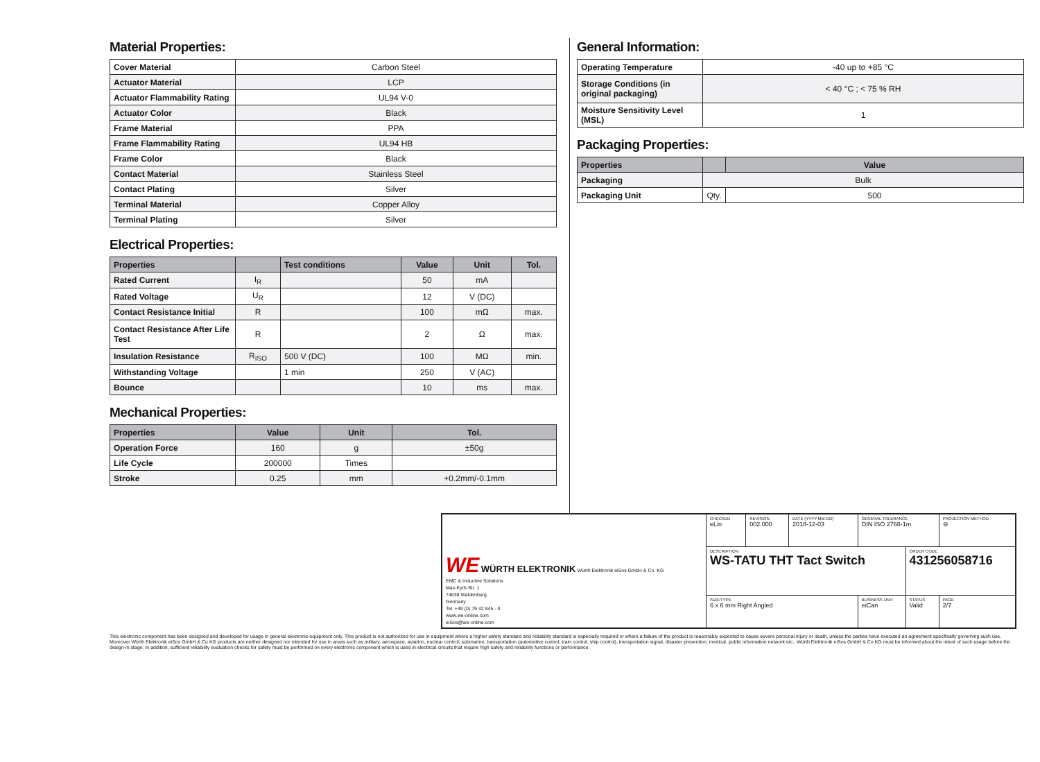Material Properties:
| Cover Material | Carbon Steel |
| Actuator Material | LCP |
| Actuator Flammability Rating | UL94 V-0 |
| Actuator Color | Black |
| Frame Material | PPA |
| Frame Flammability Rating | UL94 HB |
| Frame Color | Black |
| Contact Material | Stainless Steel |
| Contact Plating | Silver |
| Terminal Material | Copper Alloy |
| Terminal Plating | Silver |
Electrical Properties:
| Properties | | Test conditions | Value | Unit | Tol. |
| --- | --- | --- | --- | --- | --- |
| Rated Current | I<sub>R</sub> | | 50 | mA | |
| Rated Voltage | U<sub>R</sub> | | 12 | V (DC) | |
| Contact Resistance Initial | R | | 100 | mΩ | max. |
| Contact Resistance After Life Test | R | | 2 | Ω | max. |
| Insulation Resistance | R<sub>ISO</sub> | 500 V (DC) | 100 | MΩ | min. |
| Withstanding Voltage | | 1 min | 250 | V (AC) | |
| Bounce | | | 10 | ms | max. |
Mechanical Properties:
| Properties | Value | Unit | Tol. |
| --- | --- | --- | --- |
| Operation Force | 160 | g | ±50g |
| Life Cycle | 200000 | Times | |
| Stroke | 0.25 | mm | +0.2mm/-0.1mm |
General Information:
| Operating Temperature | -40 up to +85 °C |
| Storage Conditions (in original packaging) | < 40 °C ; < 75 % RH |
| Moisture Sensitivity Level (MSL) | 1 |
Packaging Properties:
| Properties | | Value |
| --- | --- | --- |
| Packaging | Bulk | |
| Packaging Unit | Qty. | 500 |
| WE WÜRTH ELEKTRONIK Würth Elektronik eiSos GmbH & Co. KG EMC & Inductive Solutions Max-Eyth-Str. 1 74638 Waldenburg Germany Tel. +49 (0) 79 42 945 - 0 www.we-online.com eiSos@we-online.com | CHECKED eLin | REVISION 002.000 | DATE (YYYY-MM-DD) 2018-12-03 | GENERAL TOLERANCE DIN ISO 2768-1m | | PROJECTION METHOD ⊖ |
| | DESCRIPTION WS-TATU THT Tact Switch | | | | ORDER CODE 431256058716 | |
| | SIZE/TYPE 6 x 6 mm Right Angled | | | BUSINESS UNIT eiCan | STATUS Valid | PAGE 2/7 |
This electronic component has been designed and developed for usage in general electronic equipment only. This product is not authorized for use in equipment where a higher safety standard and reliability standard is especially required or where a failure of the product is reasonably expected to cause severe personal injury or death, unless the parties have executed an agreement specifically governing such use. Moreover Würth Elektronik eiSos GmbH & Co KG products are neither designed nor intended for use in areas such as military, aerospace, aviation, nuclear control, submarine, transportation (automotive control, train control, ship control), transportation signal, disaster prevention, medical, public information network etc.. Würth Elektronik eiSos GmbH & Co KG must be informed about the intent of such usage before the design-in stage. In addition, sufficient reliability evaluation checks for safety must be performed on every electronic component which is used in electrical circuits that require high safety and reliability functions or performance.